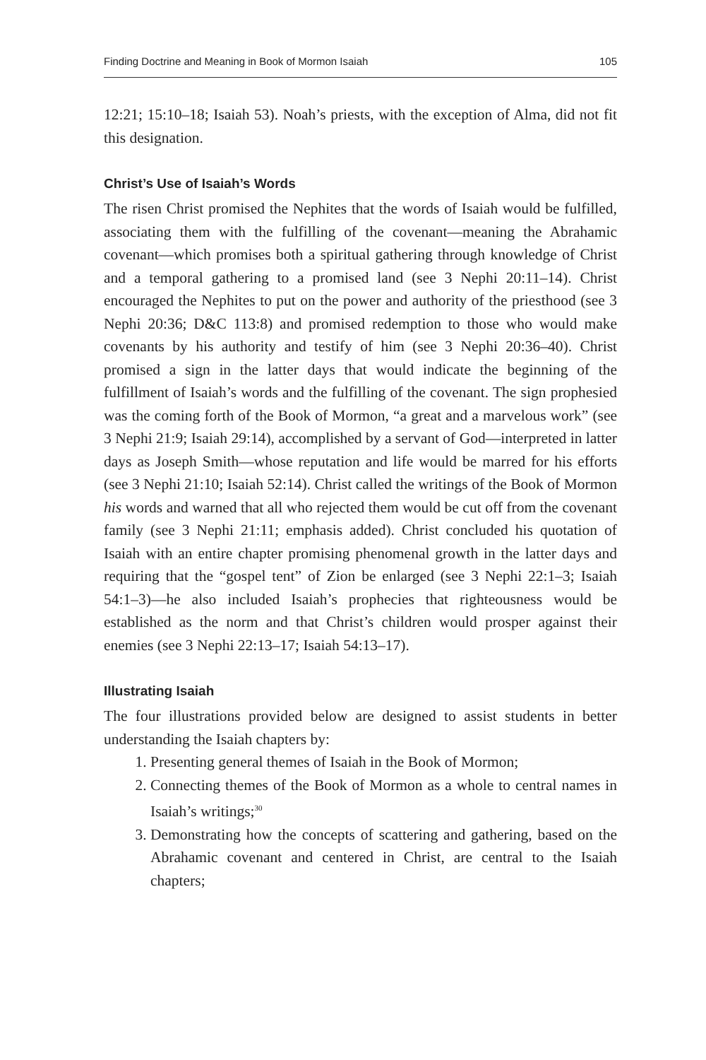Finding Doctrine and Meaning in Book of Mormon Isaiah 105
12:21; 15:10–18; Isaiah 53). Noah’s priests, with the exception of Alma, did not fit this designation.
Christ’s Use of Isaiah’s Words
The risen Christ promised the Nephites that the words of Isaiah would be fulfilled, associating them with the fulfilling of the covenant—meaning the Abrahamic covenant—which promises both a spiritual gathering through knowledge of Christ and a temporal gathering to a promised land (see 3 Nephi 20:11–14). Christ encouraged the Nephites to put on the power and authority of the priesthood (see 3 Nephi 20:36; D&C 113:8) and promised redemption to those who would make covenants by his authority and testify of him (see 3 Nephi 20:36–40). Christ promised a sign in the latter days that would indicate the beginning of the fulfillment of Isaiah’s words and the fulfilling of the covenant. The sign prophesied was the coming forth of the Book of Mormon, “a great and a marvelous work” (see 3 Nephi 21:9; Isaiah 29:14), accomplished by a servant of God—interpreted in latter days as Joseph Smith—whose reputation and life would be marred for his efforts (see 3 Nephi 21:10; Isaiah 52:14). Christ called the writings of the Book of Mormon his words and warned that all who rejected them would be cut off from the covenant family (see 3 Nephi 21:11; emphasis added). Christ concluded his quotation of Isaiah with an entire chapter promising phenomenal growth in the latter days and requiring that the “gospel tent” of Zion be enlarged (see 3 Nephi 22:1–3; Isaiah 54:1–3)—he also included Isaiah’s prophecies that righteousness would be established as the norm and that Christ’s children would prosper against their enemies (see 3 Nephi 22:13–17; Isaiah 54:13–17).
Illustrating Isaiah
The four illustrations provided below are designed to assist students in better understanding the Isaiah chapters by:
1. Presenting general themes of Isaiah in the Book of Mormon;
2. Connecting themes of the Book of Mormon as a whole to central names in Isaiah’s writings;<sup>30</sup>
3. Demonstrating how the concepts of scattering and gathering, based on the Abrahamic covenant and centered in Christ, are central to the Isaiah chapters;